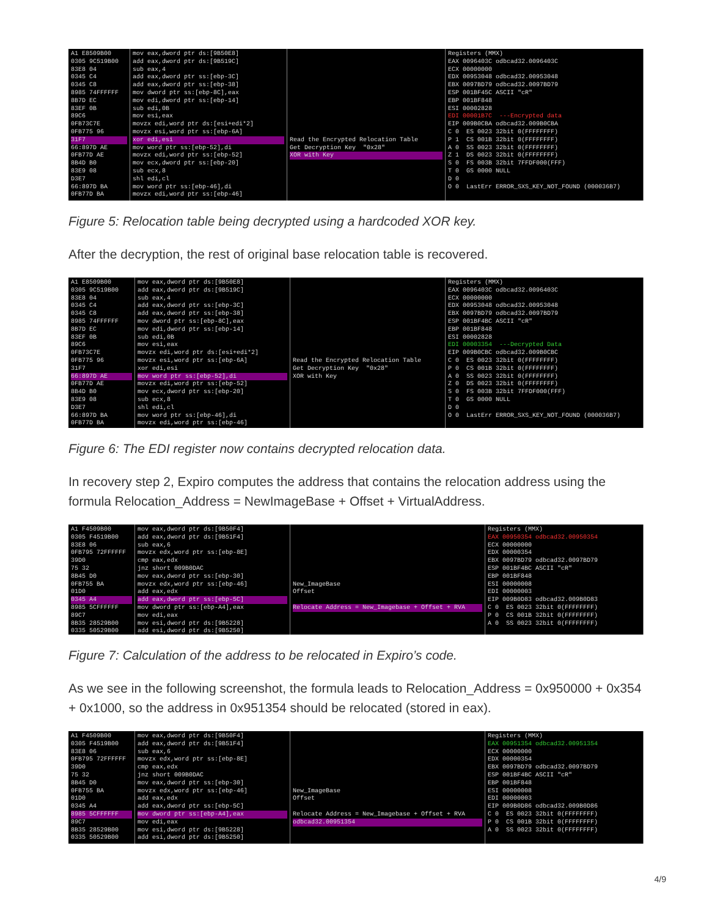A1 E8509B00 0305 9C519B00 83E8 04 0345 C4 0345 C8 8985 74FFFFFF 8B7D EC 83EF 0B 89C6 0FB73C7E 0FB775 96
31F7
66:897D AE 0FB77D AE 8B4D B0 83E9 08 D3E7 66:897D BA 0FB77D BA
mov eax,dword ptr ds:[9B50E8] add eax,dword ptr ds:[9B519C] sub eax,4 add eax,dword ptr ss:[ebp-3C] add eax,dword ptr ss:[ebp-38] mov dword ptr ss:[ebp-8C],eax mov edi,dword ptr ss:[ebp-14] sub edi,0B mov esi,eax movzx edi,word ptr ds:[esi+edi*2] movzx esi,word ptr ss:[ebp-6A]
xor edi,esi
mov word ptr ss:[ebp-52],di movzx edi,word ptr ss:[ebp-52] mov ecx,dword ptr ss:[ebp-20] sub ecx,8 shl edi,cl mov word ptr ss:[ebp-46],di movzx edi,word ptr ss:[ebp-46]
Read the Encrypted Relocation Table Get Decryption Key "0x28"
XOR with Key
Registers (MMX) EAX 0096403C odbcad32.0096403C ECX 00000000 EDX 00953048 odbcad32.00953048 EBX 0097BD79 odbcad32.0097BD79 ESP 001BF45C ASCII "cR" EBP 001BF848 ESI 00002828 EDI 00001B7C ---Encrypted data EIP 009B0CBA odbcad32.009B0CBA C 0 ES 0023 32bit 0(FFFFFFFF) P 1 CS 001B 32bit 0(FFFFFFFF) A 0 SS 0023 32bit 0(FFFFFFFF) Z 1 DS 0023 32bit 0(FFFFFFFF) S 0 FS 003B 32bit 7FFDF000(FFF) T 0 GS 0000 NULL D 0 O 0 LastErr ERROR_SXS_KEY_NOT_FOUND (000036B7)
Figure 5: Relocation table being decrypted using a hardcoded XOR key.
After the decryption, the rest of original base relocation table is recovered.
A1 E8509B00 0305 9C519B00 83E8 04 0345 C4 0345 C8 8985 74FFFFFF 8B7D EC 83EF 0B 89C6 0FB73C7E 0FB775 96 31F7
66:897D AE
0FB77D AE 8B4D B0 83E9 08 D3E7 66:897D BA 0FB77D BA
mov eax,dword ptr ds:[9B50E8] add eax,dword ptr ds:[9B519C] sub eax,4 add eax,dword ptr ss:[ebp-3C] add eax,dword ptr ss:[ebp-38] mov dword ptr ss:[ebp-8C],eax mov edi,dword ptr ss:[ebp-14] sub edi,0B mov esi,eax movzx edi,word ptr ds:[esi+edi*2] movzx esi,word ptr ss:[ebp-6A] xor edi,esi
mov word ptr ss:[ebp-52],di
movzx edi,word ptr ss:[ebp-52] mov ecx,dword ptr ss:[ebp-20] sub ecx,8 shl edi,cl mov word ptr ss:[ebp-46],di movzx edi,word ptr ss:[ebp-46]
Read the Encrypted Relocation Table Get Decryption Key "0x28" XOR with Key
Registers (MMX) EAX 0096403C odbcad32.0096403C ECX 00000000 EDX 00953048 odbcad32.00953048 EBX 0097BD79 odbcad32.0097BD79 ESP 001BF4BC ASCII "cR" EBP 001BF848 ESI 00002828 EDI 00003354 ---Decrypted Data EIP 009B0CBC odbcad32.009B0CBC C 0 ES 0023 32bit 0(FFFFFFFF) P 0 CS 001B 32bit 0(FFFFFFFF) A 0 SS 0023 32bit 0(FFFFFFFF) Z 0 DS 0023 32bit 0(FFFFFFFF) S 0 FS 003B 32bit 7FFDF000(FFF) T 0 GS 0000 NULL D 0 O 0 LastErr ERROR_SXS_KEY_NOT_FOUND (000036B7)
Figure 6: The EDI register now contains decrypted relocation data.
In recovery step 2, Expiro computes the address that contains the relocation address using the formula Relocation_Address = NewImageBase + Offset + VirtualAddress.
A1 F4509B00 0305 F4519B00 83E8 06 0FB795 72FFFFFF 39D0 75 32 8B45 D0 0FB755 BA 01D0
0345 A4
8985 5CFFFFFF 89C7 8B35 28529B00 0335 50529B00
mov eax,dword ptr ds:[9B50F4] add eax,dword ptr ds:[9B51F4] sub eax,6 movzx edx,word ptr ss:[ebp-8E] cmp eax,edx jnz short 009B0DAC mov eax,dword ptr ss:[ebp-30] movzx edx,word ptr ss:[ebp-46] add eax,edx
add eax,dword ptr ss:[ebp-5C]
mov dword ptr ss:[ebp-A4],eax mov edi,eax mov esi,dword ptr ds:[9B5228] add esi,dword ptr ds:[9B5250]
New_ImageBase Offset
Relocate Address = New_Imagebase + Offset + RVA
Registers (MMX) EAX 00950354 odbcad32.00950354 ECX 00000000 EDX 00000354 EBX 0097BD79 odbcad32.0097BD79 ESP 001BF4BC ASCII "cR" EBP 001BF848 ESI 00000008 EDI 00000003 EIP 009B0D83 odbcad32.009B0D83 C 0 ES 0023 32bit 0(FFFFFFFF) P 0 CS 001B 32bit 0(FFFFFFFF) A 0 SS 0023 32bit 0(FFFFFFFF)
Figure 7: Calculation of the address to be relocated in Expiro’s code.
As we see in the following screenshot, the formula leads to Relocation_Address = 0x950000 + 0x354 + 0x1000, so the address in 0x951354 should be relocated (stored in eax).
A1 F4509B00 0305 F4519B00 83E8 06 0FB795 72FFFFFF 39D0 75 32 8B45 D0 0FB755 BA 01D0 0345 A4
8985 5CFFFFFF
89C7 8B35 28529B00 0335 50529B00
mov eax,dword ptr ds:[9B50F4] add eax,dword ptr ds:[9B51F4] sub eax,6 movzx edx,word ptr ss:[ebp-8E] cmp eax,edx jnz short 009B0DAC mov eax,dword ptr ss:[ebp-30] movzx edx,word ptr ss:[ebp-46] add eax,edx add eax,dword ptr ss:[ebp-5C]
mov dword ptr ss:[ebp-A4],eax
mov edi,eax mov esi,dword ptr ds:[9B5228] add esi,dword ptr ds:[9B5250]
New_ImageBase Offset Relocate Address = New_Imagebase + Offset + RVA
odbcad32.00951354
Registers (MMX) EAX 00951354 odbcad32.00951354 ECX 00000000 EDX 00000354 EBX 0097BD79 odbcad32.0097BD79 ESP 001BF4BC ASCII "cR" EBP 001BF848 ESI 00000008 EDI 00000003 EIP 009B0D86 odbcad32.009B0D86 C 0 ES 0023 32bit 0(FFFFFFFF) P 0 CS 001B 32bit 0(FFFFFFFF) A 0 SS 0023 32bit 0(FFFFFFFF)
4/9